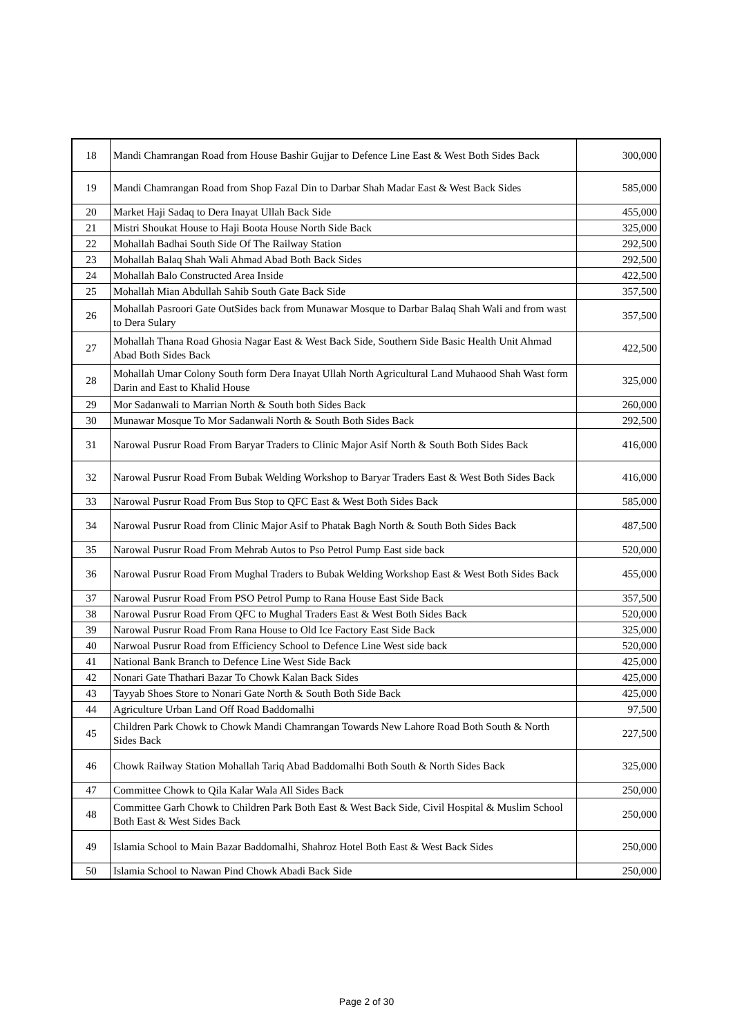| 18 | Mandi Chamrangan Road from House Bashir Gujjar to Defence Line East & West Both Sides Back | 300,000 |
| 19 | Mandi Chamrangan Road from Shop Fazal Din to Darbar Shah Madar East & West Back Sides | 585,000 |
| 20 | Market Haji Sadaq to Dera Inayat Ullah Back Side | 455,000 |
| 21 | Mistri Shoukat House to Haji Boota House North Side Back | 325,000 |
| 22 | Mohallah Badhai South Side Of The Railway Station | 292,500 |
| 23 | Mohallah Balaq Shah Wali Ahmad Abad Both Back Sides | 292,500 |
| 24 | Mohallah Balo Constructed Area Inside | 422,500 |
| 25 | Mohallah Mian Abdullah Sahib South Gate Back Side | 357,500 |
| 26 | Mohallah Pasroori Gate OutSides back from Munawar Mosque to Darbar Balaq Shah Wali and from wast to Dera Sulary | 357,500 |
| 27 | Mohallah Thana Road Ghosia Nagar East & West Back Side, Southern Side Basic Health Unit Ahmad Abad Both Sides Back | 422,500 |
| 28 | Mohallah Umar Colony South form Dera Inayat Ullah North Agricultural Land Muhaood Shah Wast form Darin and East to Khalid House | 325,000 |
| 29 | Mor Sadanwali to Marrian North & South both Sides Back | 260,000 |
| 30 | Munawar Mosque To Mor Sadanwali North & South Both Sides Back | 292,500 |
| 31 | Narowal Pusrur Road From Baryar Traders to Clinic Major Asif North & South Both Sides Back | 416,000 |
| 32 | Narowal Pusrur Road From Bubak Welding Workshop to Baryar Traders East & West Both Sides Back | 416,000 |
| 33 | Narowal Pusrur Road From Bus Stop to QFC East & West Both Sides Back | 585,000 |
| 34 | Narowal Pusrur Road from Clinic Major Asif to Phatak Bagh North & South Both Sides Back | 487,500 |
| 35 | Narowal Pusrur Road From Mehrab Autos to Pso Petrol Pump East side back | 520,000 |
| 36 | Narowal Pusrur Road From Mughal Traders to Bubak Welding Workshop East & West Both Sides Back | 455,000 |
| 37 | Narowal Pusrur Road From PSO Petrol Pump to Rana House East Side Back | 357,500 |
| 38 | Narowal Pusrur Road From QFC to Mughal Traders East & West Both Sides Back | 520,000 |
| 39 | Narowal Pusrur Road From Rana House to Old Ice Factory East Side Back | 325,000 |
| 40 | Narwoal Pusrur Road from Efficiency School to Defence Line West side back | 520,000 |
| 41 | National Bank Branch to Defence Line West Side Back | 425,000 |
| 42 | Nonari Gate Thathari Bazar To Chowk Kalan Back Sides | 425,000 |
| 43 | Tayyab Shoes Store to Nonari Gate North & South Both Side Back | 425,000 |
| 44 | Agriculture Urban Land Off Road Baddomalhi | 97,500 |
| 45 | Children Park Chowk to Chowk Mandi Chamrangan Towards New Lahore Road Both South & North Sides Back | 227,500 |
| 46 | Chowk Railway Station Mohallah Tariq Abad Baddomalhi Both South & North Sides Back | 325,000 |
| 47 | Committee Chowk to Qila Kalar Wala All Sides Back | 250,000 |
| 48 | Committee Garh Chowk to Children Park Both East & West Back Side, Civil Hospital & Muslim School Both East & West Sides Back | 250,000 |
| 49 | Islamia School to Main Bazar Baddomalhi, Shahroz Hotel Both East & West Back Sides | 250,000 |
| 50 | Islamia School to Nawan Pind Chowk Abadi Back Side | 250,000 |
Page 2 of 30